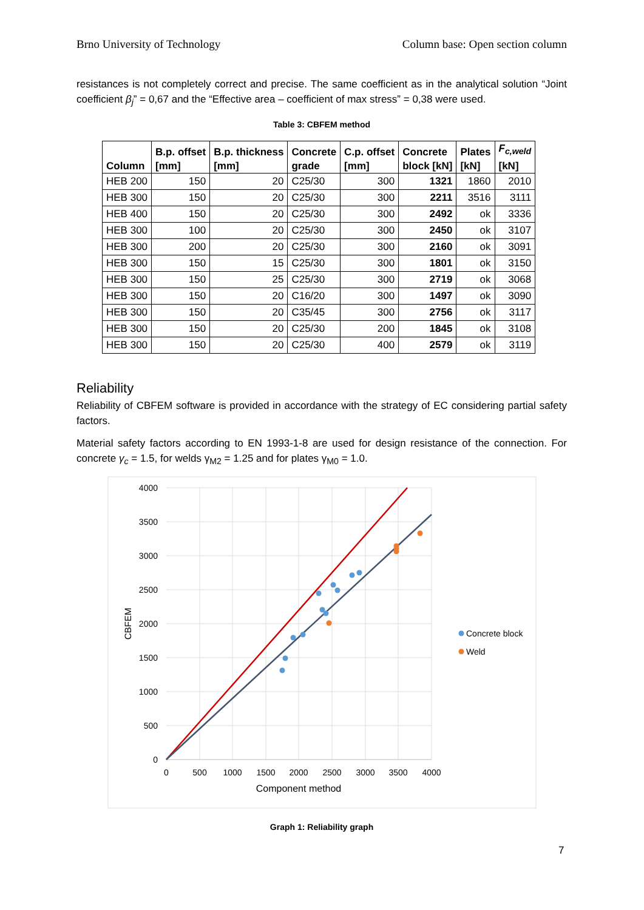Brno University of Technology Column base: Open section column
resistances is not completely correct and precise. The same coefficient as in the analytical solution “Joint coefficient β<sub>j</sub>” = 0,67 and the “Effective area – coefficient of max stress” = 0,38 were used.
Table 3: CBFEM method
| Column | B.p. offset [mm] | B.p. thickness [mm] | Concrete grade | C.p. offset [mm] | Concrete block [kN] | Plates [kN] | F<sub>c,weld</sub> [kN] |
| --- | --- | --- | --- | --- | --- | --- | --- |
| HEB 200 | 150 | 20 | C25/30 | 300 | 1321 | 1860 | 2010 |
| HEB 300 | 150 | 20 | C25/30 | 300 | 2211 | 3516 | 3111 |
| HEB 400 | 150 | 20 | C25/30 | 300 | 2492 | ok | 3336 |
| HEB 300 | 100 | 20 | C25/30 | 300 | 2450 | ok | 3107 |
| HEB 300 | 200 | 20 | C25/30 | 300 | 2160 | ok | 3091 |
| HEB 300 | 150 | 15 | C25/30 | 300 | 1801 | ok | 3150 |
| HEB 300 | 150 | 25 | C25/30 | 300 | 2719 | ok | 3068 |
| HEB 300 | 150 | 20 | C16/20 | 300 | 1497 | ok | 3090 |
| HEB 300 | 150 | 20 | C35/45 | 300 | 2756 | ok | 3117 |
| HEB 300 | 150 | 20 | C25/30 | 200 | 1845 | ok | 3108 |
| HEB 300 | 150 | 20 | C25/30 | 400 | 2579 | ok | 3119 |
Reliability
Reliability of CBFEM software is provided in accordance with the strategy of EC considering partial safety factors.
Material safety factors according to EN 1993-1-8 are used for design resistance of the connection. For concrete γ<sub>c</sub> = 1.5, for welds γ<sub>M2</sub> = 1.25 and for plates γ<sub>M0</sub> = 1.0.
4000
3500
3000
2500
2000
1500
1000
500
0
0
500
1000
1500
2000
2500
3000
3500
4000
Component method
CBFEM
Concrete block
Weld
Graph 1: Reliability graph
7